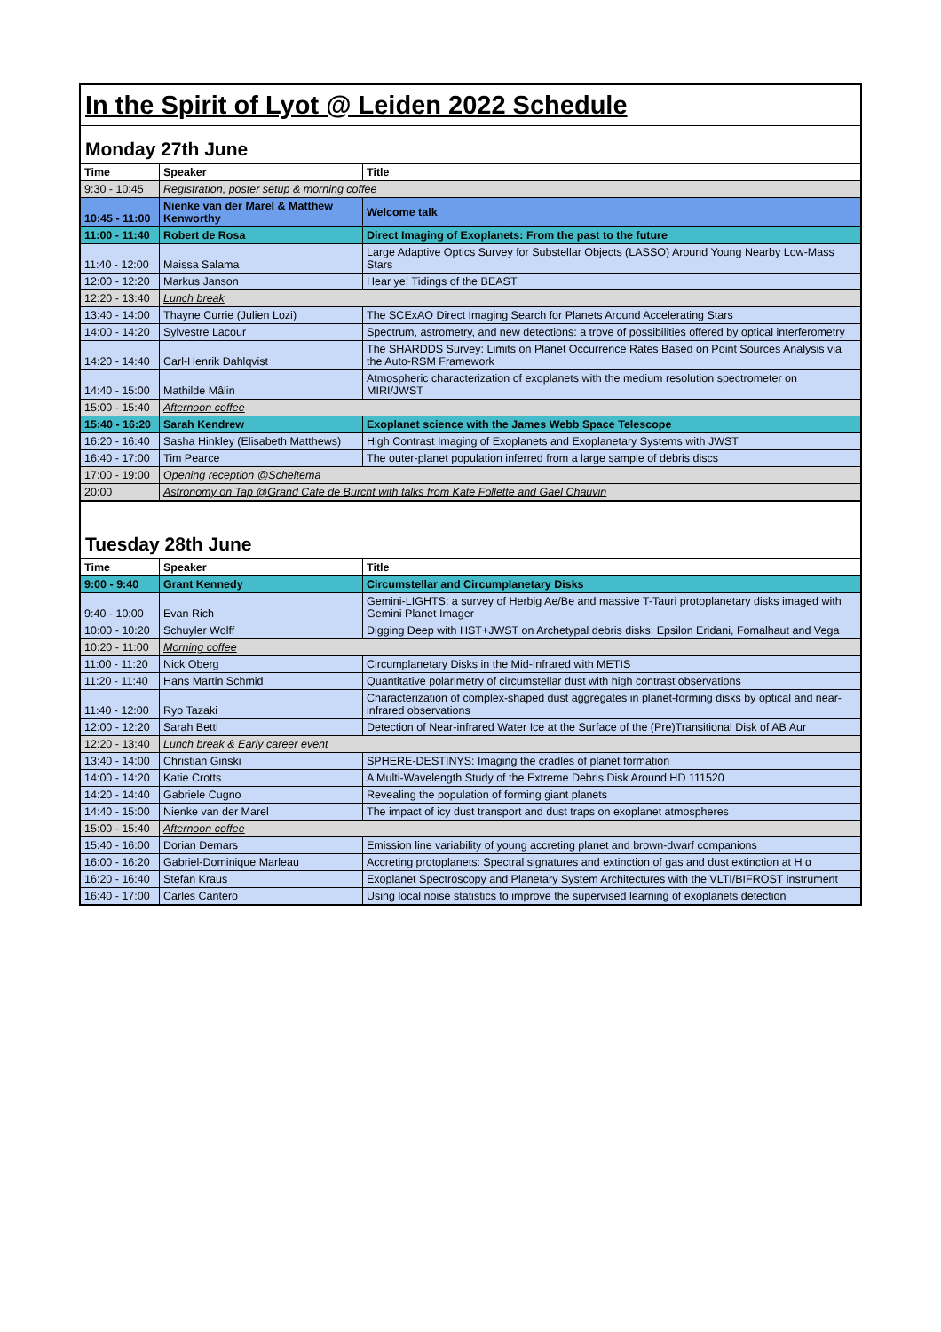In the Spirit of Lyot @ Leiden 2022 Schedule
Monday 27th June
| Time | Speaker | Title |
| --- | --- | --- |
| 9:30 - 10:45 | Registration, poster setup & morning coffee | |
| 10:45 - 11:00 | Nienke van der Marel & Matthew Kenworthy | Welcome talk |
| 11:00 - 11:40 | Robert de Rosa | Direct Imaging of Exoplanets: From the past to the future |
| 11:40 - 12:00 | Maissa Salama | Large Adaptive Optics Survey for Substellar Objects (LASSO) Around Young Nearby Low-Mass Stars |
| 12:00 - 12:20 | Markus Janson | Hear ye! Tidings of the BEAST |
| 12:20 - 13:40 | Lunch break | |
| 13:40 - 14:00 | Thayne Currie (Julien Lozi) | The SCExAO Direct Imaging Search for Planets Around Accelerating Stars |
| 14:00 - 14:20 | Sylvestre Lacour | Spectrum, astrometry, and new detections: a trove of possibilities offered by optical interferometry |
| 14:20 - 14:40 | Carl-Henrik Dahlqvist | The SHARDDS Survey: Limits on Planet Occurrence Rates Based on Point Sources Analysis via the Auto-RSM Framework |
| 14:40 - 15:00 | Mathilde Mâlin | Atmospheric characterization of exoplanets with the medium resolution spectrometer on MIRI/JWST |
| 15:00 - 15:40 | Afternoon coffee | |
| 15:40 - 16:20 | Sarah Kendrew | Exoplanet science with the James Webb Space Telescope |
| 16:20 - 16:40 | Sasha Hinkley (Elisabeth Matthews) | High Contrast Imaging of Exoplanets and Exoplanetary Systems with JWST |
| 16:40 - 17:00 | Tim Pearce | The outer-planet population inferred from a large sample of debris discs |
| 17:00 - 19:00 | Opening reception @Scheltema | |
| 20:00 | Astronomy on Tap @Grand Cafe de Burcht with talks from Kate Follette and Gael Chauvin | |
Tuesday 28th June
| Time | Speaker | Title |
| --- | --- | --- |
| 9:00 - 9:40 | Grant Kennedy | Circumstellar and Circumplanetary Disks |
| 9:40 - 10:00 | Evan Rich | Gemini-LIGHTS: a survey of Herbig Ae/Be and massive T-Tauri protoplanetary disks imaged with Gemini Planet Imager |
| 10:00 - 10:20 | Schuyler Wolff | Digging Deep with HST+JWST on Archetypal debris disks; Epsilon Eridani, Fomalhaut and Vega |
| 10:20 - 11:00 | Morning coffee | |
| 11:00 - 11:20 | Nick Oberg | Circumplanetary Disks in the Mid-Infrared with METIS |
| 11:20 - 11:40 | Hans Martin Schmid | Quantitative polarimetry of circumstellar dust with high contrast observations |
| 11:40 - 12:00 | Ryo Tazaki | Characterization of complex-shaped dust aggregates in planet-forming disks by optical and near-infrared observations |
| 12:00 - 12:20 | Sarah Betti | Detection of Near-infrared Water Ice at the Surface of the (Pre)Transitional Disk of AB Aur |
| 12:20 - 13:40 | Lunch break & Early career event | |
| 13:40 - 14:00 | Christian Ginski | SPHERE-DESTINYS: Imaging the cradles of planet formation |
| 14:00 - 14:20 | Katie Crotts | A Multi-Wavelength Study of the Extreme Debris Disk Around HD 111520 |
| 14:20 - 14:40 | Gabriele Cugno | Revealing the population of forming giant planets |
| 14:40 - 15:00 | Nienke van der Marel | The impact of icy dust transport and dust traps on exoplanet atmospheres |
| 15:00 - 15:40 | Afternoon coffee | |
| 15:40 - 16:00 | Dorian Demars | Emission line variability of young accreting planet and brown-dwarf companions |
| 16:00 - 16:20 | Gabriel-Dominique Marleau | Accreting protoplanets: Spectral signatures and extinction of gas and dust extinction at H α |
| 16:20 - 16:40 | Stefan Kraus | Exoplanet Spectroscopy and Planetary System Architectures with the VLTI/BIFROST instrument |
| 16:40 - 17:00 | Carles Cantero | Using local noise statistics to improve the supervised learning of exoplanets detection |